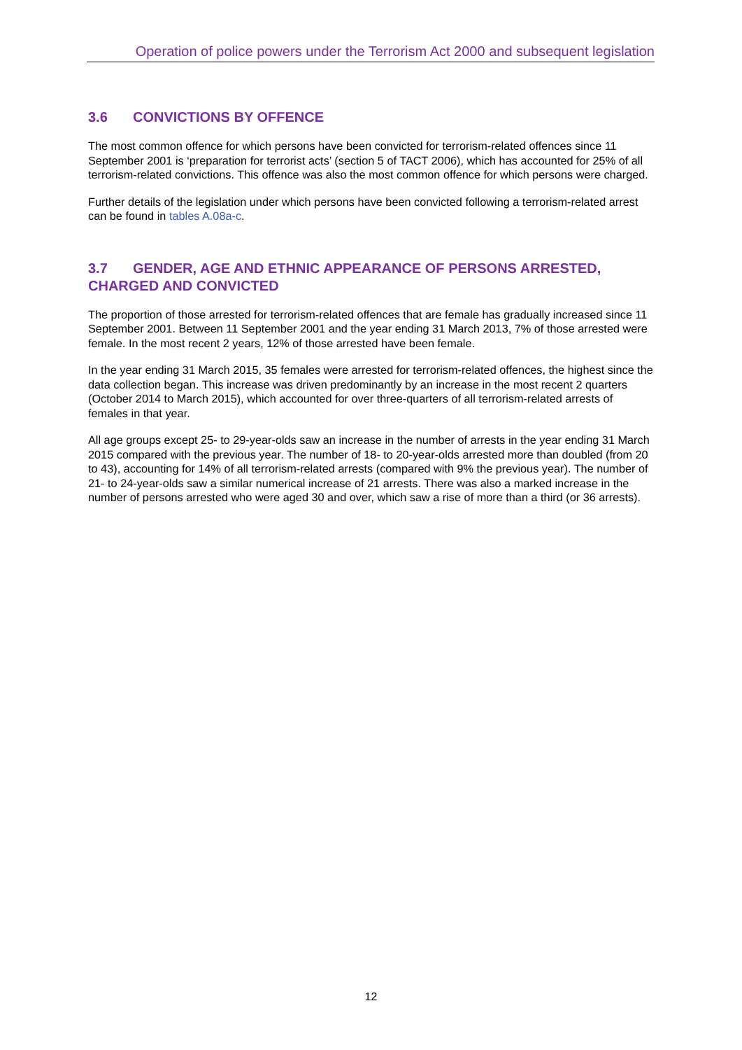Operation of police powers under the Terrorism Act 2000 and subsequent legislation
3.6 CONVICTIONS BY OFFENCE
The most common offence for which persons have been convicted for terrorism-related offences since 11 September 2001 is ‘preparation for terrorist acts’ (section 5 of TACT 2006), which has accounted for 25% of all terrorism-related convictions. This offence was also the most common offence for which persons were charged.
Further details of the legislation under which persons have been convicted following a terrorism-related arrest can be found in tables A.08a-c.
3.7 GENDER, AGE AND ETHNIC APPEARANCE OF PERSONS ARRESTED, CHARGED AND CONVICTED
The proportion of those arrested for terrorism-related offences that are female has gradually increased since 11 September 2001. Between 11 September 2001 and the year ending 31 March 2013, 7% of those arrested were female. In the most recent 2 years, 12% of those arrested have been female.
In the year ending 31 March 2015, 35 females were arrested for terrorism-related offences, the highest since the data collection began. This increase was driven predominantly by an increase in the most recent 2 quarters (October 2014 to March 2015), which accounted for over three-quarters of all terrorism-related arrests of females in that year.
All age groups except 25- to 29-year-olds saw an increase in the number of arrests in the year ending 31 March 2015 compared with the previous year. The number of 18- to 20-year-olds arrested more than doubled (from 20 to 43), accounting for 14% of all terrorism-related arrests (compared with 9% the previous year). The number of 21- to 24-year-olds saw a similar numerical increase of 21 arrests. There was also a marked increase in the number of persons arrested who were aged 30 and over, which saw a rise of more than a third (or 36 arrests).
12